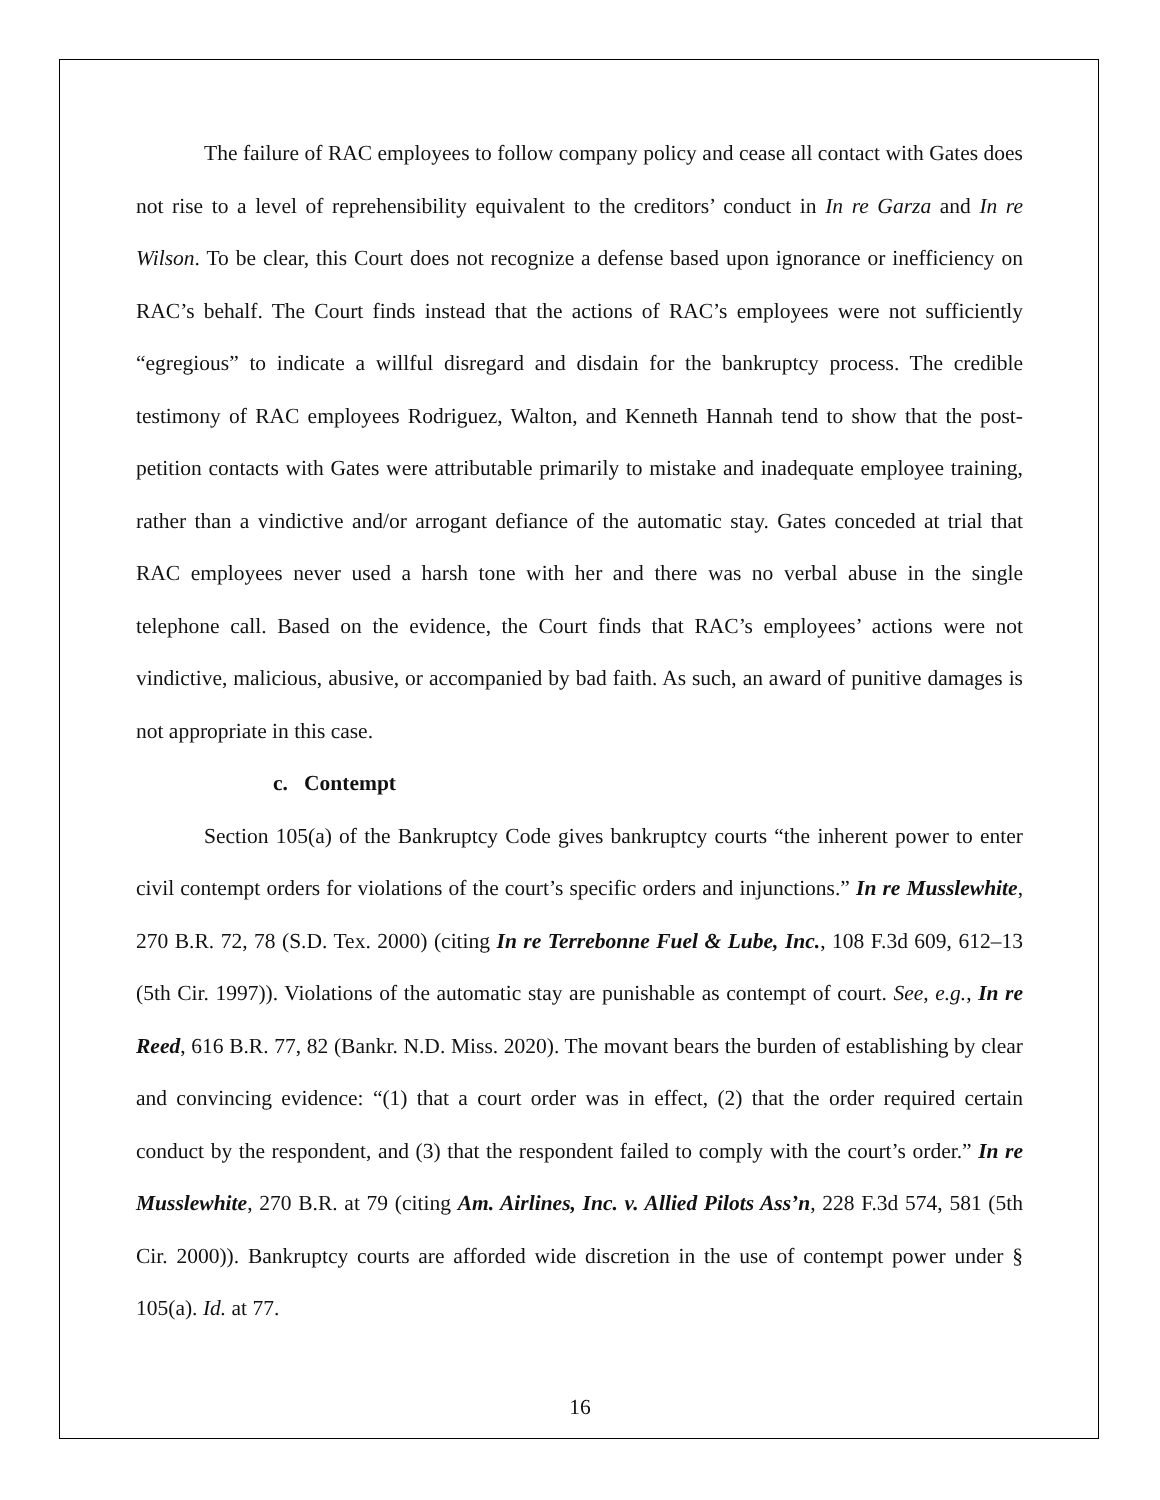The failure of RAC employees to follow company policy and cease all contact with Gates does not rise to a level of reprehensibility equivalent to the creditors’ conduct in In re Garza and In re Wilson. To be clear, this Court does not recognize a defense based upon ignorance or inefficiency on RAC’s behalf. The Court finds instead that the actions of RAC’s employees were not sufficiently “egregious” to indicate a willful disregard and disdain for the bankruptcy process. The credible testimony of RAC employees Rodriguez, Walton, and Kenneth Hannah tend to show that the post-petition contacts with Gates were attributable primarily to mistake and inadequate employee training, rather than a vindictive and/or arrogant defiance of the automatic stay. Gates conceded at trial that RAC employees never used a harsh tone with her and there was no verbal abuse in the single telephone call. Based on the evidence, the Court finds that RAC’s employees’ actions were not vindictive, malicious, abusive, or accompanied by bad faith. As such, an award of punitive damages is not appropriate in this case.
c. Contempt
Section 105(a) of the Bankruptcy Code gives bankruptcy courts “the inherent power to enter civil contempt orders for violations of the court’s specific orders and injunctions.” In re Musslewhite, 270 B.R. 72, 78 (S.D. Tex. 2000) (citing In re Terrebonne Fuel & Lube, Inc., 108 F.3d 609, 612–13 (5th Cir. 1997)). Violations of the automatic stay are punishable as contempt of court. See, e.g., In re Reed, 616 B.R. 77, 82 (Bankr. N.D. Miss. 2020). The movant bears the burden of establishing by clear and convincing evidence: “(1) that a court order was in effect, (2) that the order required certain conduct by the respondent, and (3) that the respondent failed to comply with the court’s order.” In re Musslewhite, 270 B.R. at 79 (citing Am. Airlines, Inc. v. Allied Pilots Ass’n, 228 F.3d 574, 581 (5th Cir. 2000)). Bankruptcy courts are afforded wide discretion in the use of contempt power under § 105(a). Id. at 77.
16